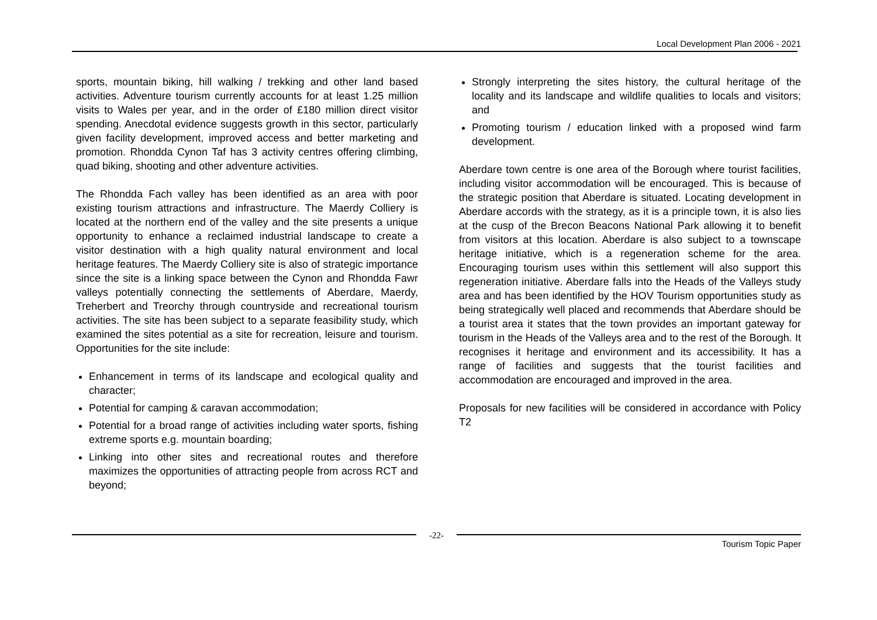Local Development Plan 2006 - 2021
sports, mountain biking, hill walking / trekking and other land based activities. Adventure tourism currently accounts for at least 1.25 million visits to Wales per year, and in the order of £180 million direct visitor spending. Anecdotal evidence suggests growth in this sector, particularly given facility development, improved access and better marketing and promotion. Rhondda Cynon Taf has 3 activity centres offering climbing, quad biking, shooting and other adventure activities.
The Rhondda Fach valley has been identified as an area with poor existing tourism attractions and infrastructure. The Maerdy Colliery is located at the northern end of the valley and the site presents a unique opportunity to enhance a reclaimed industrial landscape to create a visitor destination with a high quality natural environment and local heritage features. The Maerdy Colliery site is also of strategic importance since the site is a linking space between the Cynon and Rhondda Fawr valleys potentially connecting the settlements of Aberdare, Maerdy, Treherbert and Treorchy through countryside and recreational tourism activities. The site has been subject to a separate feasibility study, which examined the sites potential as a site for recreation, leisure and tourism. Opportunities for the site include:
Enhancement in terms of its landscape and ecological quality and character;
Potential for camping & caravan accommodation;
Potential for a broad range of activities including water sports, fishing extreme sports e.g. mountain boarding;
Linking into other sites and recreational routes and therefore maximizes the opportunities of attracting people from across RCT and beyond;
Strongly interpreting the sites history, the cultural heritage of the locality and its landscape and wildlife qualities to locals and visitors; and
Promoting tourism / education linked with a proposed wind farm development.
Aberdare town centre is one area of the Borough where tourist facilities, including visitor accommodation will be encouraged. This is because of the strategic position that Aberdare is situated. Locating development in Aberdare accords with the strategy, as it is a principle town, it is also lies at the cusp of the Brecon Beacons National Park allowing it to benefit from visitors at this location. Aberdare is also subject to a townscape heritage initiative, which is a regeneration scheme for the area. Encouraging tourism uses within this settlement will also support this regeneration initiative. Aberdare falls into the Heads of the Valleys study area and has been identified by the HOV Tourism opportunities study as being strategically well placed and recommends that Aberdare should be a tourist area it states that the town provides an important gateway for tourism in the Heads of the Valleys area and to the rest of the Borough. It recognises it heritage and environment and its accessibility. It has a range of facilities and suggests that the tourist facilities and accommodation are encouraged and improved in the area.
Proposals for new facilities will be considered in accordance with Policy T2
-22-
Tourism Topic Paper